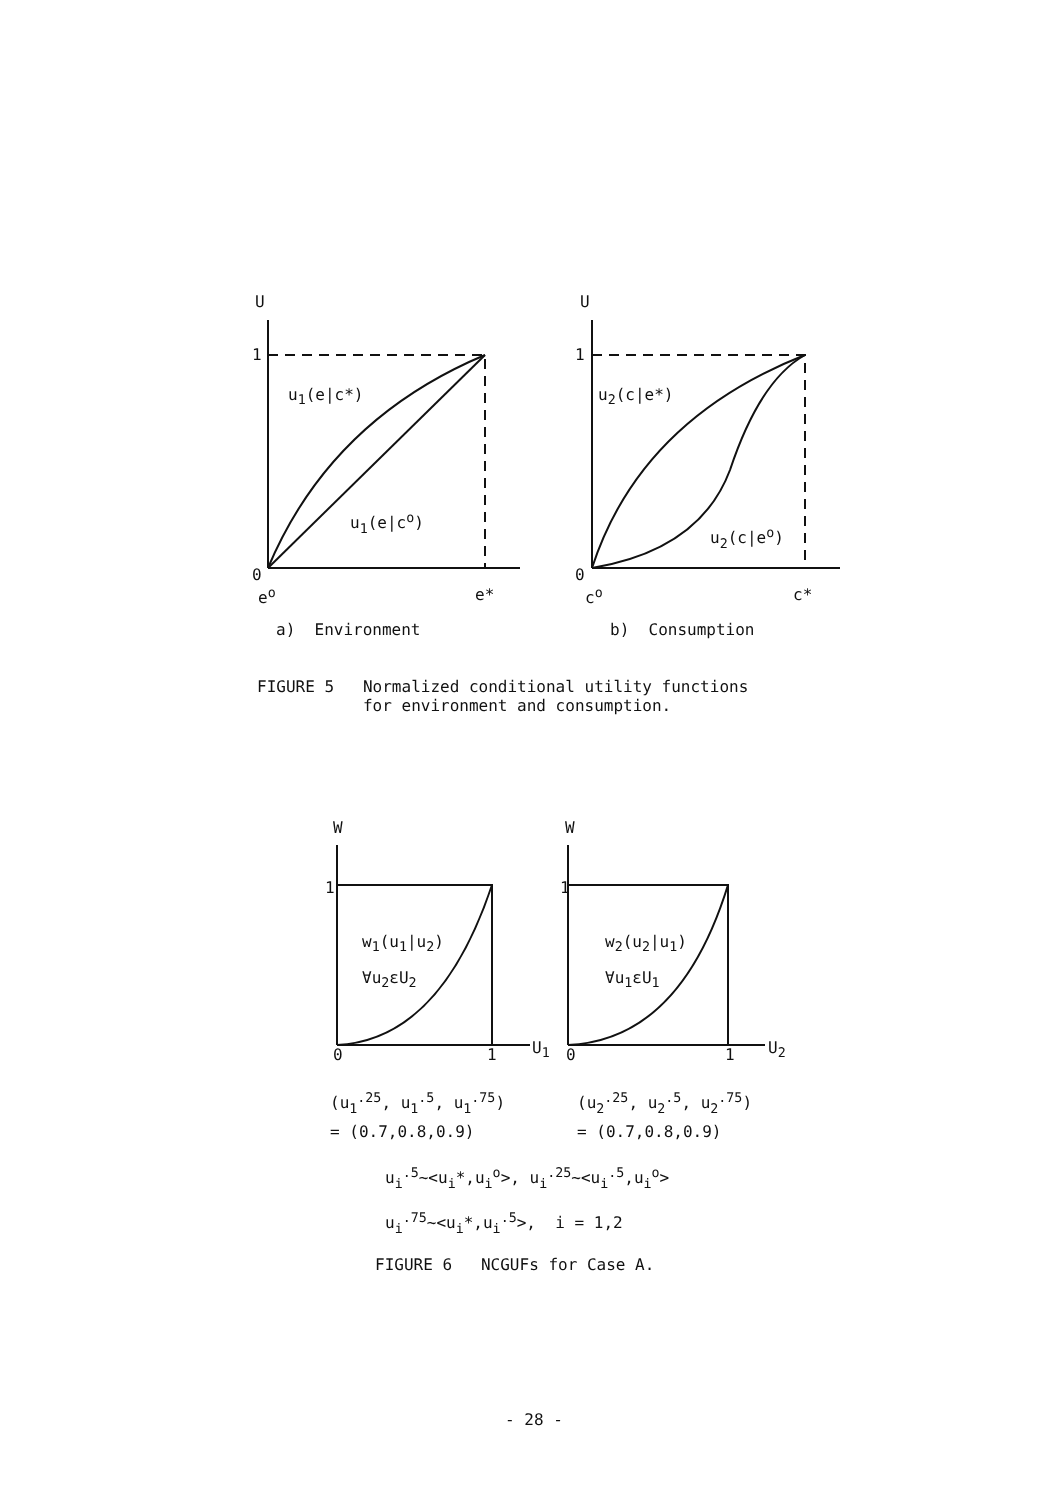U
U
1
1
u<sub>1</sub>(e|c*)
u<sub>1</sub>(e|c<sup>o</sup>)
u<sub>2</sub>(c|e*)
u<sub>2</sub>(c|e<sup>o</sup>)
0
0
e<sup>o</sup>
e*
c<sup>o</sup>
c*
a) Environment
b) Consumption
FIGURE 5 Normalized conditional utility functions for environment and consumption.
W
W
1
1
w<sub>1</sub>(u<sub>1</sub>|u<sub>2</sub>)
∀u<sub>2</sub>εU<sub>2</sub>
w<sub>2</sub>(u<sub>2</sub>|u<sub>1</sub>)
∀u<sub>1</sub>εU<sub>1</sub>
0
1
U<sub>1</sub>
0
1
U<sub>2</sub>
(u<sub>1</sub><sup>.25</sup>, u<sub>1</sub><sup>.5</sup>, u<sub>1</sub><sup>.75</sup>)
= (0.7,0.8,0.9)
(u<sub>2</sub><sup>.25</sup>, u<sub>2</sub><sup>.5</sup>, u<sub>2</sub><sup>.75</sup>)
= (0.7,0.8,0.9)
u<sub>i</sub><sup>.5</sup>~<u<sub>i</sub>*,u<sub>i</sub><sup>o</sup>>, u<sub>i</sub><sup>.25</sup>~<u<sub>i</sub><sup>.5</sup>,u<sub>i</sub><sup>o</sup>>
u<sub>i</sub><sup>.75</sup>~<u<sub>i</sub>*,u<sub>i</sub><sup>.5</sup>>, i = 1,2
FIGURE 6 NCGUFs for Case A.
- 28 -